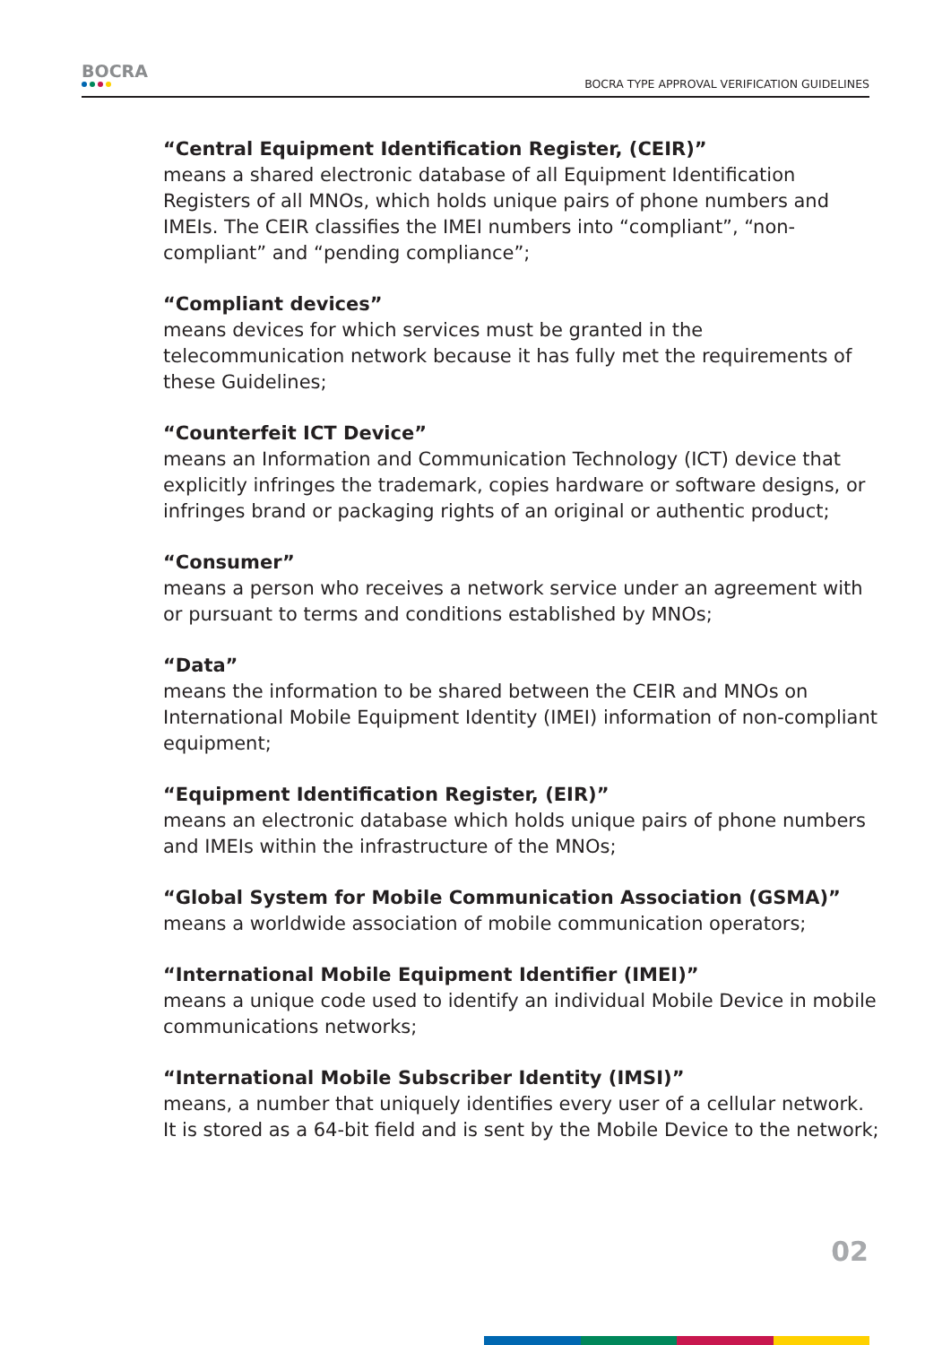BOCRA
BOCRA TYPE APPROVAL VERIFICATION GUIDELINES
“Central Equipment Identification Register, (CEIR)”
means a shared electronic database of all Equipment Identification Registers of all MNOs, which holds unique pairs of phone numbers and IMEIs. The CEIR classifies the IMEI numbers into “compliant”, “non-compliant” and “pending compliance”;
“Compliant devices”
means devices for which services must be granted in the telecommunication network because it has fully met the requirements of these Guidelines;
“Counterfeit ICT Device”
means an Information and Communication Technology (ICT) device that explicitly infringes the trademark, copies hardware or software designs, or infringes brand or packaging rights of an original or authentic product;
“Consumer”
means a person who receives a network service under an agreement with or pursuant to terms and conditions established by MNOs;
“Data”
means the information to be shared between the CEIR and MNOs on International Mobile Equipment Identity (IMEI) information of non-compliant equipment;
“Equipment Identification Register, (EIR)”
means an electronic database which holds unique pairs of phone numbers and IMEIs within the infrastructure of the MNOs;
“Global System for Mobile Communication Association (GSMA)”
means a worldwide association of mobile communication operators;
“International Mobile Equipment Identifier (IMEI)”
means a unique code used to identify an individual Mobile Device in mobile communications networks;
“International Mobile Subscriber Identity (IMSI)”
means, a number that uniquely identifies every user of a cellular network. It is stored as a 64-bit field and is sent by the Mobile Device to the network;
02